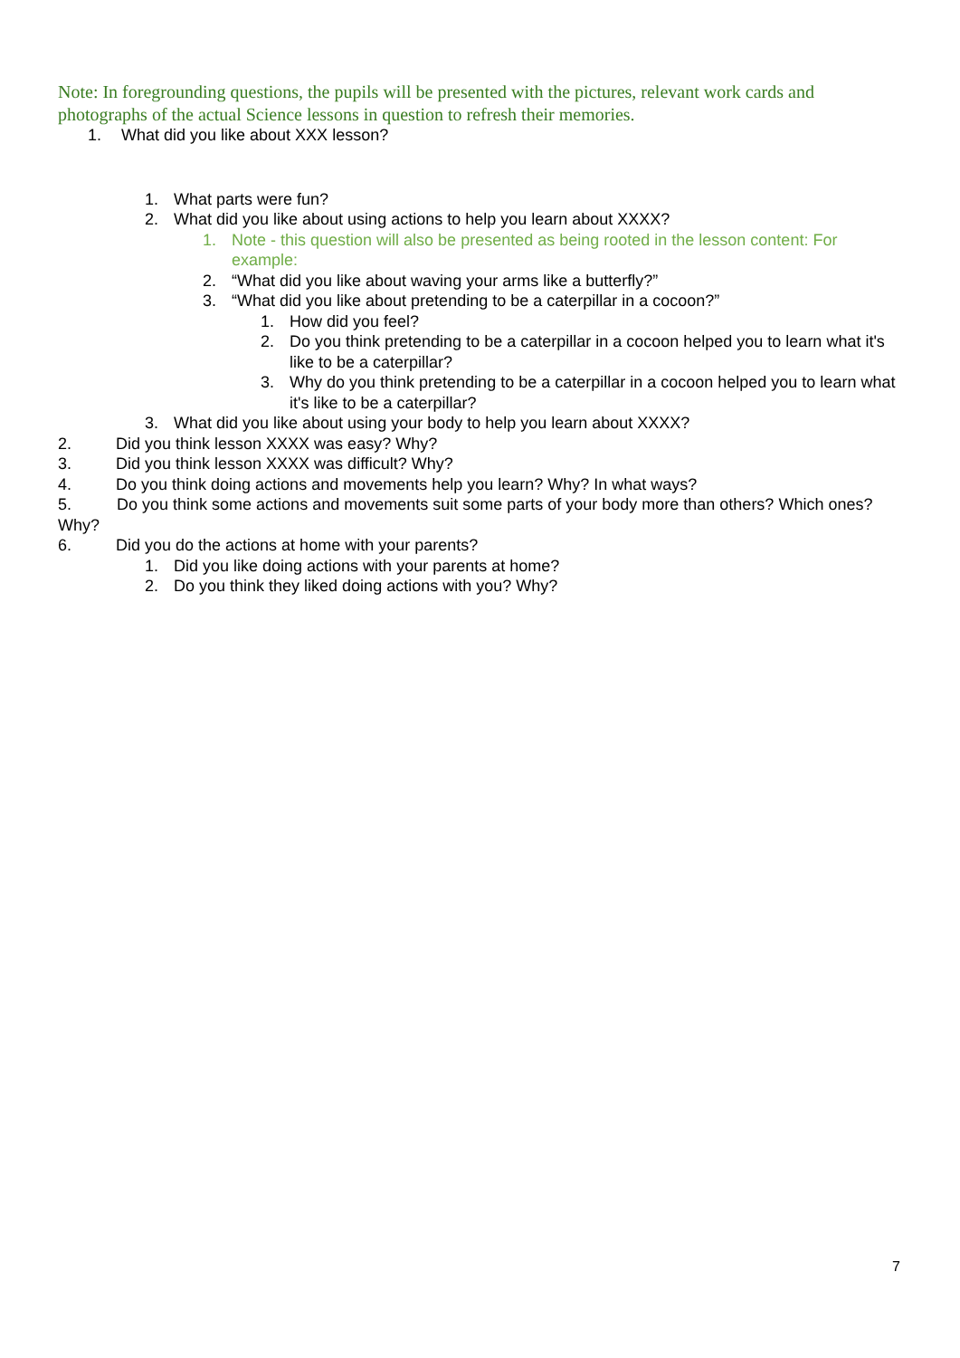Note: In foregrounding questions, the pupils will be presented with the pictures, relevant work cards and photographs of the actual Science lessons in question to refresh their memories.
1. What did you like about XXX lesson?
1. What parts were fun?
2. What did you like about using actions to help you learn about XXXX?
1. Note - this question will also be presented as being rooted in the lesson content: For example:
2. “What did you like about waving your arms like a butterfly?”
3. “What did you like about pretending to be a caterpillar in a cocoon?”
1. How did you feel?
2. Do you think pretending to be a caterpillar in a cocoon helped you to learn what it's like to be a caterpillar?
3. Why do you think pretending to be a caterpillar in a cocoon helped you to learn what it's like to be a caterpillar?
3. What did you like about using your body to help you learn about XXXX?
2. Did you think lesson XXXX was easy? Why?
3. Did you think lesson XXXX was difficult? Why?
4. Do you think doing actions and movements help you learn? Why? In what ways?
5. Do you think some actions and movements suit some parts of your body more than others? Which ones? Why?
6. Did you do the actions at home with your parents?
1. Did you like doing actions with your parents at home?
2. Do you think they liked doing actions with you? Why?
7